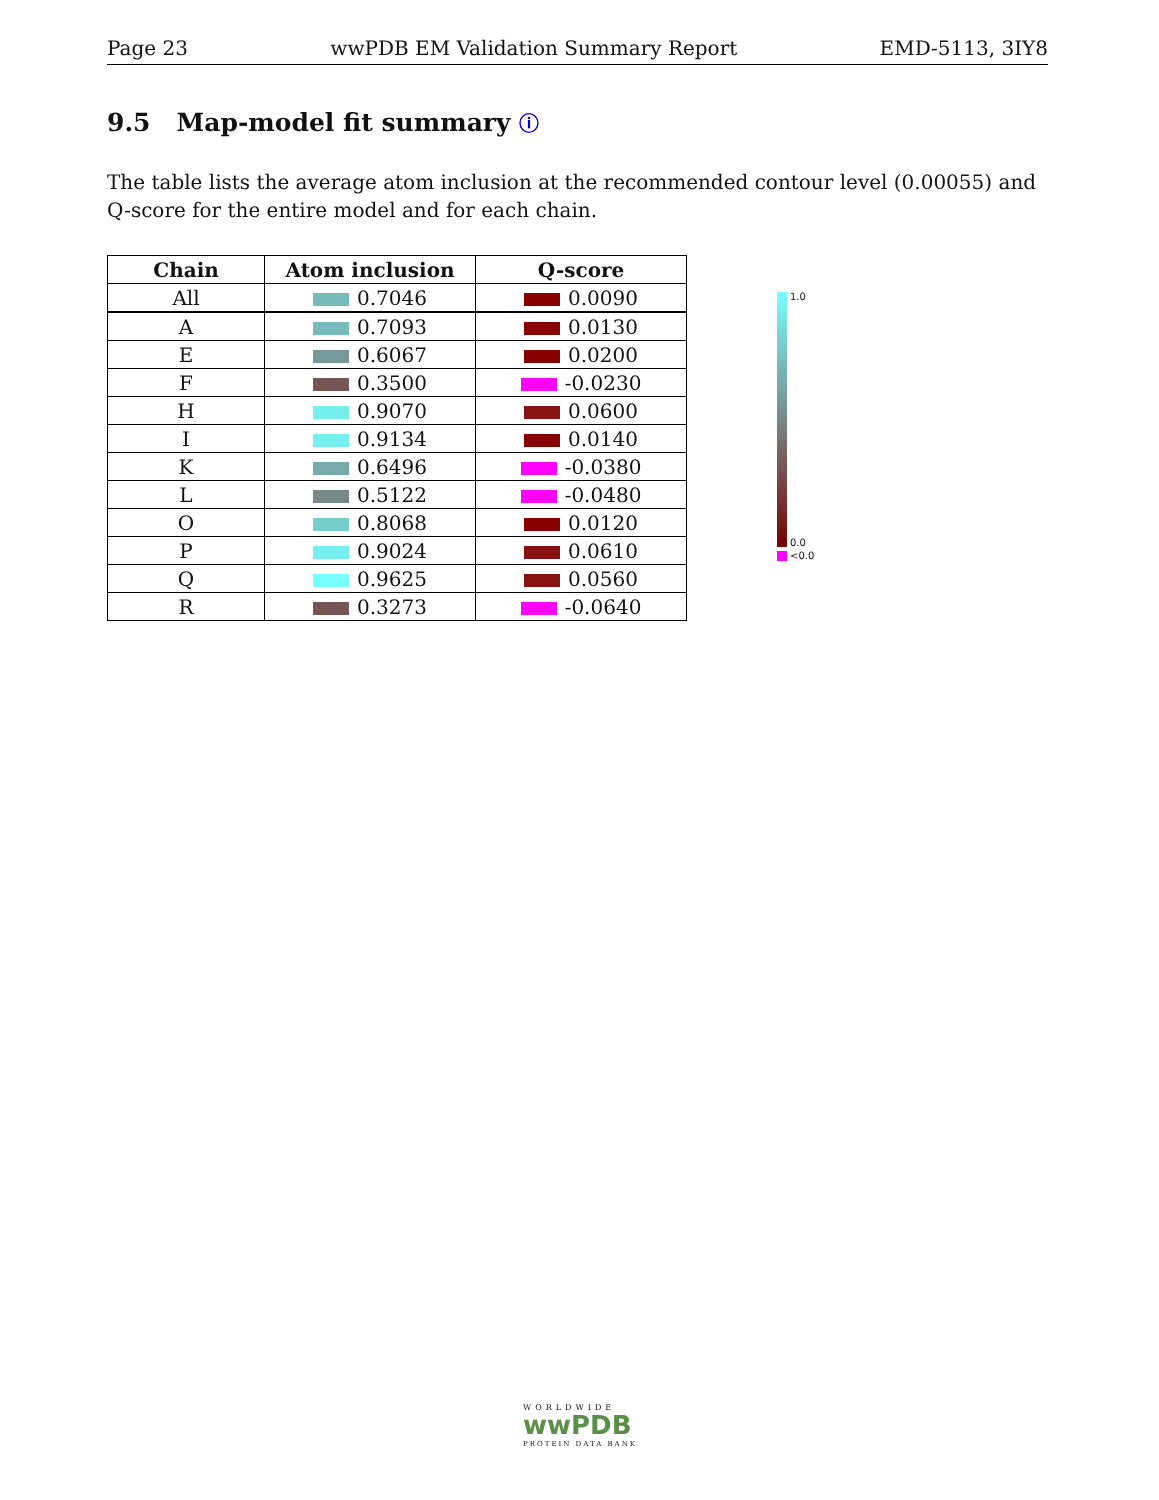Page 23 wwPDB EM Validation Summary Report EMD-5113, 3IY8
9.5 Map-model fit summary ⓘ
The table lists the average atom inclusion at the recommended contour level (0.00055) and Q-score for the entire model and for each chain.
| Chain | Atom inclusion | Q-score |
| --- | --- | --- |
| All | 0.7046 | 0.0090 |
| A | 0.7093 | 0.0130 |
| E | 0.6067 | 0.0200 |
| F | 0.3500 | -0.0230 |
| H | 0.9070 | 0.0600 |
| I | 0.9134 | 0.0140 |
| K | 0.6496 | -0.0380 |
| L | 0.5122 | -0.0480 |
| O | 0.8068 | 0.0120 |
| P | 0.9024 | 0.0610 |
| Q | 0.9625 | 0.0560 |
| R | 0.3273 | -0.0640 |
1.0
0.0
<0.0
WORLDWIDE
wwPDB
PROTEIN DATA BANK